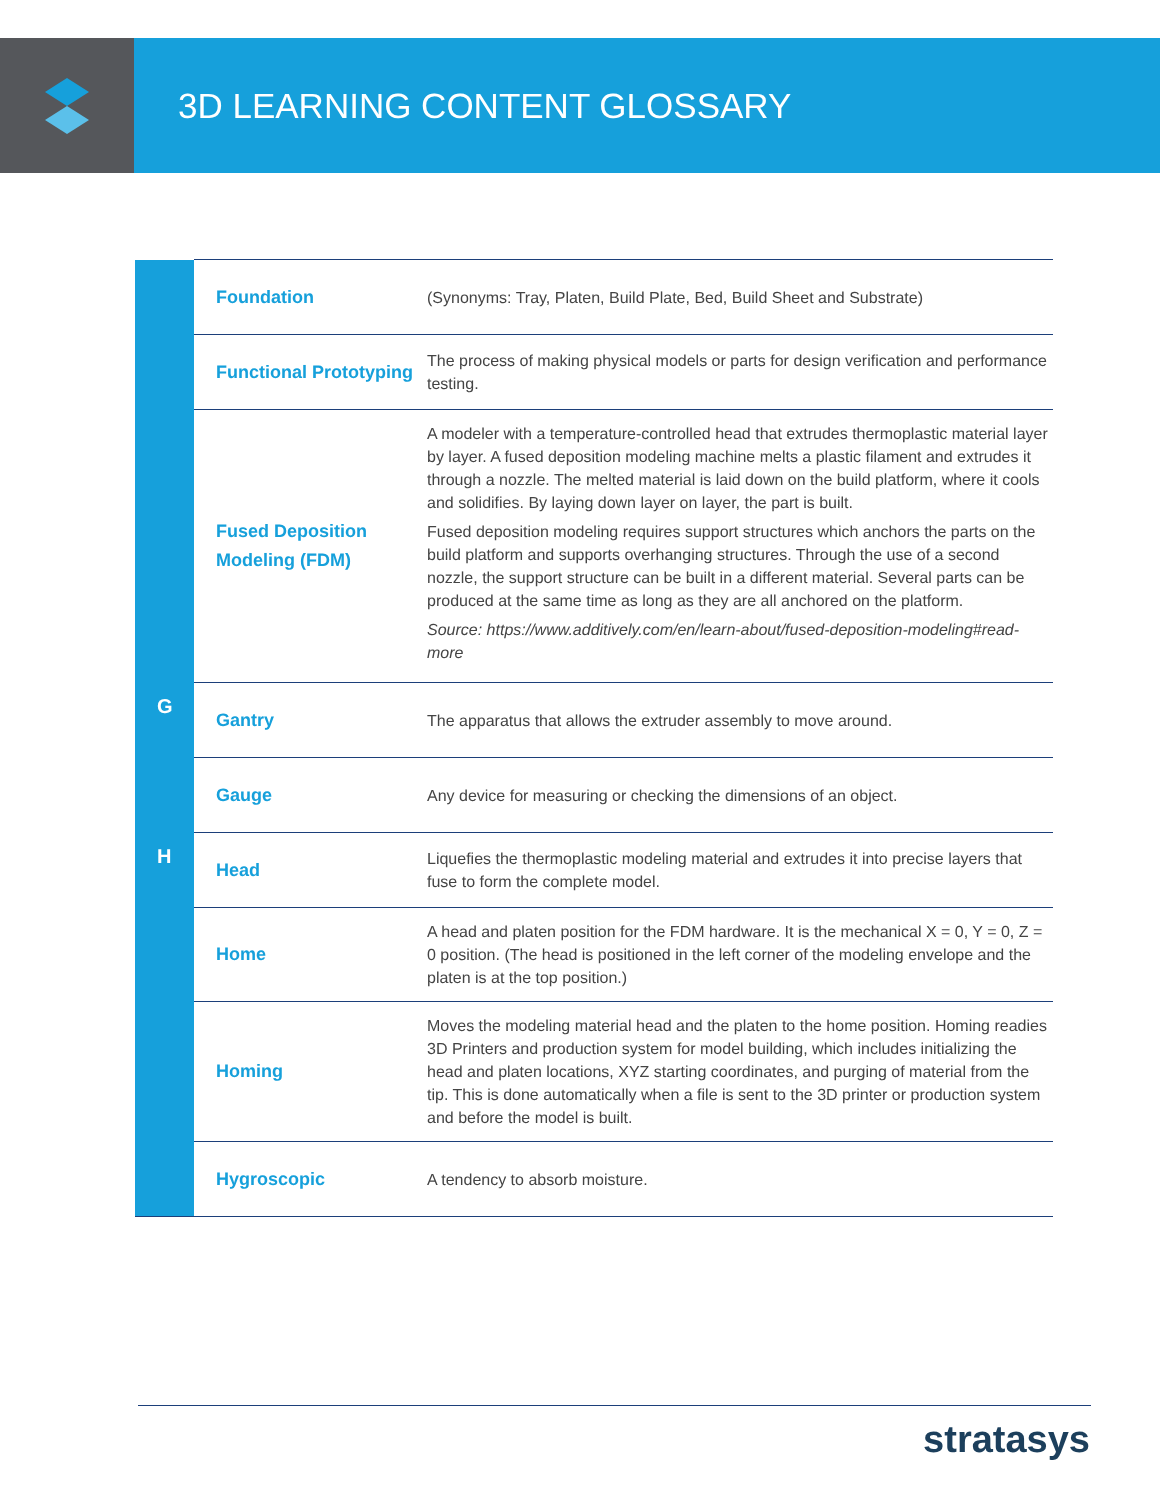3D LEARNING CONTENT GLOSSARY
| | Foundation | (Synonyms: Tray, Platen, Build Plate, Bed, Build Sheet and Substrate) |
| | Functional Prototyping | The process of making physical models or parts for design verification and performance testing. |
| | Fused Deposition Modeling (FDM) | A modeler with a temperature-controlled head that extrudes thermoplastic material layer by layer. A fused deposition modeling machine melts a plastic filament and extrudes it through a nozzle. The melted material is laid down on the build platform, where it cools and solidifies. By laying down layer on layer, the part is built. Fused deposition modeling requires support structures which anchors the parts on the build platform and supports overhanging structures. Through the use of a second nozzle, the support structure can be built in a different material. Several parts can be produced at the same time as long as they are all anchored on the platform. Source: https://www.additively.com/en/learn-about/fused-deposition-modeling#read-more |
| G | Gantry | The apparatus that allows the extruder assembly to move around. |
| | Gauge | Any device for measuring or checking the dimensions of an object. |
| H | Head | Liquefies the thermoplastic modeling material and extrudes it into precise layers that fuse to form the complete model. |
| | Home | A head and platen position for the FDM hardware. It is the mechanical X = 0, Y = 0, Z = 0 position. (The head is positioned in the left corner of the modeling envelope and the platen is at the top position.) |
| | Homing | Moves the modeling material head and the platen to the home position. Homing readies 3D Printers and production system for model building, which includes initializing the head and platen locations, XYZ starting coordinates, and purging of material from the tip. This is done automatically when a file is sent to the 3D printer or production system and before the model is built. |
| | Hygroscopic | A tendency to absorb moisture. |
stratasys